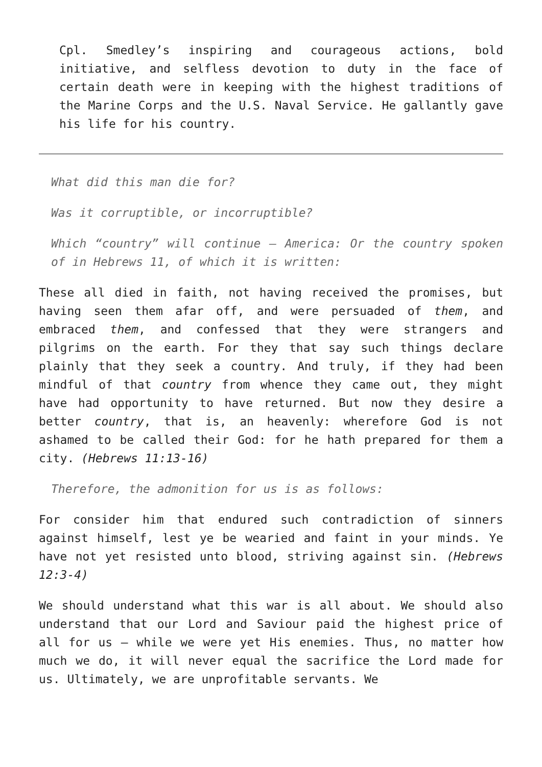Cpl. Smedley’s inspiring and courageous actions, bold initiative, and selfless devotion to duty in the face of certain death were in keeping with the highest traditions of the Marine Corps and the U.S. Naval Service. He gallantly gave his life for his country.
What did this man die for?
Was it corruptible, or incorruptible?
Which “country” will continue – America: Or the country spoken of in Hebrews 11, of which it is written:
These all died in faith, not having received the promises, but having seen them afar off, and were persuaded of them, and embraced them, and confessed that they were strangers and pilgrims on the earth. For they that say such things declare plainly that they seek a country. And truly, if they had been mindful of that country from whence they came out, they might have had opportunity to have returned. But now they desire a better country, that is, an heavenly: wherefore God is not ashamed to be called their God: for he hath prepared for them a city. (Hebrews 11:13-16)
Therefore, the admonition for us is as follows:
For consider him that endured such contradiction of sinners against himself, lest ye be wearied and faint in your minds. Ye have not yet resisted unto blood, striving against sin. (Hebrews 12:3-4)
We should understand what this war is all about. We should also understand that our Lord and Saviour paid the highest price of all for us – while we were yet His enemies. Thus, no matter how much we do, it will never equal the sacrifice the Lord made for us. Ultimately, we are unprofitable servants. We